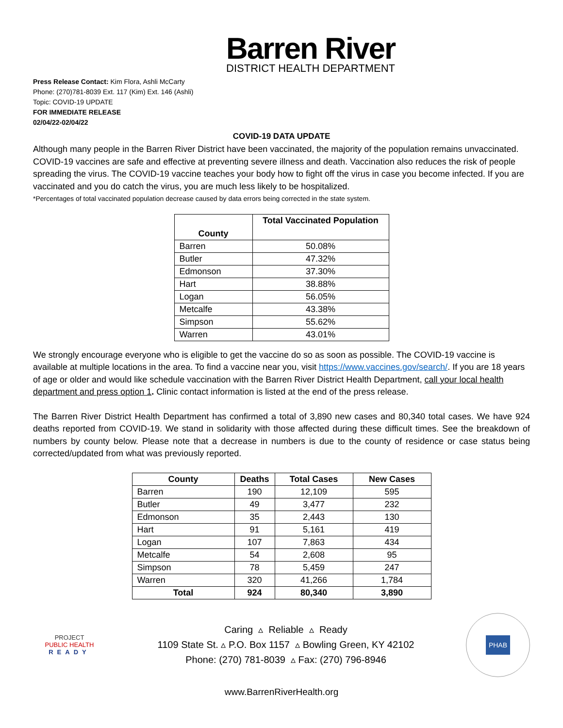Barren River
DISTRICT HEALTH DEPARTMENT
Press Release Contact: Kim Flora, Ashli McCarty
Phone: (270)781-8039 Ext. 117 (Kim) Ext. 146 (Ashli)
Topic: COVID-19 UPDATE
FOR IMMEDIATE RELEASE
02/04/22-02/04/22
COVID-19 DATA UPDATE
Although many people in the Barren River District have been vaccinated, the majority of the population remains unvaccinated. COVID-19 vaccines are safe and effective at preventing severe illness and death. Vaccination also reduces the risk of people spreading the virus. The COVID-19 vaccine teaches your body how to fight off the virus in case you become infected. If you are vaccinated and you do catch the virus, you are much less likely to be hospitalized.
*Percentages of total vaccinated population decrease caused by data errors being corrected in the state system.
| County | Total Vaccinated Population |
| --- | --- |
| Barren | 50.08% |
| Butler | 47.32% |
| Edmonson | 37.30% |
| Hart | 38.88% |
| Logan | 56.05% |
| Metcalfe | 43.38% |
| Simpson | 55.62% |
| Warren | 43.01% |
We strongly encourage everyone who is eligible to get the vaccine do so as soon as possible. The COVID-19 vaccine is available at multiple locations in the area. To find a vaccine near you, visit https://www.vaccines.gov/search/. If you are 18 years of age or older and would like schedule vaccination with the Barren River District Health Department, call your local health department and press option 1. Clinic contact information is listed at the end of the press release.
The Barren River District Health Department has confirmed a total of 3,890 new cases and 80,340 total cases. We have 924 deaths reported from COVID-19. We stand in solidarity with those affected during these difficult times. See the breakdown of numbers by county below. Please note that a decrease in numbers is due to the county of residence or case status being corrected/updated from what was previously reported.
| County | Deaths | Total Cases | New Cases |
| --- | --- | --- | --- |
| Barren | 190 | 12,109 | 595 |
| Butler | 49 | 3,477 | 232 |
| Edmonson | 35 | 2,443 | 130 |
| Hart | 91 | 5,161 | 419 |
| Logan | 107 | 7,863 | 434 |
| Metcalfe | 54 | 2,608 | 95 |
| Simpson | 78 | 5,459 | 247 |
| Warren | 320 | 41,266 | 1,784 |
| Total | 924 | 80,340 | 3,890 |
PROJECT
PUBLIC HEALTH
READY
Caring ▵ Reliable ▵ Ready
1109 State St. ▵ P.O. Box 1157 ▵ Bowling Green, KY 42102
Phone: (270) 781-8039 ▵ Fax: (270) 796-8946
PHAB
www.BarrenRiverHealth.org